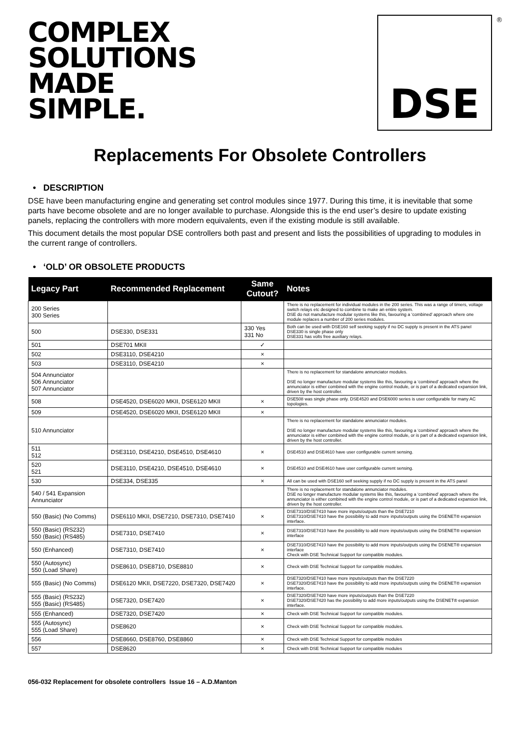COMPLEX
SOLUTIONS
MADE
SIMPLE.
DSE
®
Replacements For Obsolete Controllers
• DESCRIPTION
DSE have been manufacturing engine and generating set control modules since 1977. During this time, it is inevitable that some parts have become obsolete and are no longer available to purchase. Alongside this is the end user’s desire to update existing panels, replacing the controllers with more modern equivalents, even if the existing module is still available.
This document details the most popular DSE controllers both past and present and lists the possibilities of upgrading to modules in the current range of controllers.
• ‘OLD’ OR OBSOLETE PRODUCTS
| Legacy Part | Recommended Replacement | Same Cutout? | Notes |
| --- | --- | --- | --- |
| 200 Series 300 Series | | | There is no replacement for individual modules in the 200 series. This was a range of timers, voltage switch relays etc designed to combine to make an entire system. DSE do not manufacture modular systems like this, favouring a ‘combined’ approach where one module replaces a number of 200 series modules. |
| 500 | DSE330, DSE331 | 330 Yes 331 No | Both can be used with DSE160 self seeking supply if no DC supply is present in the ATS panel DSE330 is single phase only DSE331 has volts free auxiliary relays. |
| 501 | DSE701 MKII | ✓ | |
| 502 | DSE3110, DSE4210 | × | |
| 503 | DSE3110, DSE4210 | × | |
| 504 Annunciator 506 Annunciator 507 Annunciator | | | There is no replacement for standalone annunciator modules. DSE no longer manufacture modular systems like this, favouring a ‘combined’ approach where the annunciator is either combined with the engine control module, or is part of a dedicated expansion link, driven by the host controller. |
| 508 | DSE4520, DSE6020 MKII, DSE6120 MKII | × | DSE508 was single phase only. DSE4520 and DSE6000 series is user configurable for many AC topologies. |
| 509 | DSE4520, DSE6020 MKII, DSE6120 MKII | × | |
| 510 Annunciator | | | There is no replacement for standalone annunciator modules. DSE no longer manufacture modular systems like this, favouring a ‘combined’ approach where the annunciator is either combined with the engine control module, or is part of a dedicated expansion link, driven by the host controller. |
| 511 512 | DSE3110, DSE4210, DSE4510, DSE4610 | × | DSE4510 and DSE4610 have user configurable current sensing. |
| 520 521 | DSE3110, DSE4210, DSE4510, DSE4610 | × | DSE4510 and DSE4610 have user configurable current sensing. |
| 530 | DSE334, DSE335 | × | All can be used with DSE160 self seeking supply if no DC supply is present in the ATS panel |
| 540 / 541 Expansion Annunciator | | | There is no replacement for standalone annunciator modules. DSE no longer manufacture modular systems like this, favouring a ‘combined’ approach where the annunciator is either combined with the engine control module, or is part of a dedicated expansion link, driven by the host controller. |
| 550 (Basic) (No Comms) | DSE6110 MKII, DSE7210, DSE7310, DSE7410 | × | DSE7310/DSE7410 have more inputs/outputs than the DSE7210 DSE7310/DSE7410 have the possibility to add more inputs/outputs using the DSENET® expansion interface. |
| 550 (Basic) (RS232) 550 (Basic) (RS485) | DSE7310, DSE7410 | × | DSE7310/DSE7410 have the possibility to add more inputs/outputs using the DSENET® expansion interface |
| 550 (Enhanced) | DSE7310, DSE7410 | × | DSE7310/DSE7410 have the possibility to add more inputs/outputs using the DSENET® expansion interface Check with DSE Technical Support for compatible modules. |
| 550 (Autosync) 550 (Load Share) | DSE8610, DSE8710, DSE8810 | × | Check with DSE Technical Support for compatible modules. |
| 555 (Basic) (No Comms) | DSE6120 MKII, DSE7220, DSE7320, DSE7420 | × | DSE7320/DSE7410 have more inputs/outputs than the DSE7220 DSE7320/DSE7410 have the possibility to add more inputs/outputs using the DSENET® expansion interface. |
| 555 (Basic) (RS232) 555 (Basic) (RS485) | DSE7320, DSE7420 | × | DSE7320/DSE7420 have more inputs/outputs than the DSE7220 DSE7320/DSE7420 has the possibility to add more inputs/outputs using the DSENET® expansion interface. |
| 555 (Enhanced) | DSE7320, DSE7420 | × | Check with DSE Technical Support for compatible modules. |
| 555 (Autosync) 555 (Load Share) | DSE8620 | × | Check with DSE Technical Support for compatible modules. |
| 556 | DSE8660, DSE8760, DSE8860 | × | Check with DSE Technical Support for compatible modules |
| 557 | DSE8620 | × | Check with DSE Technical Support for compatible modules |
056-032 Replacement for obsolete controllers Issue 16 – A.D.Manton